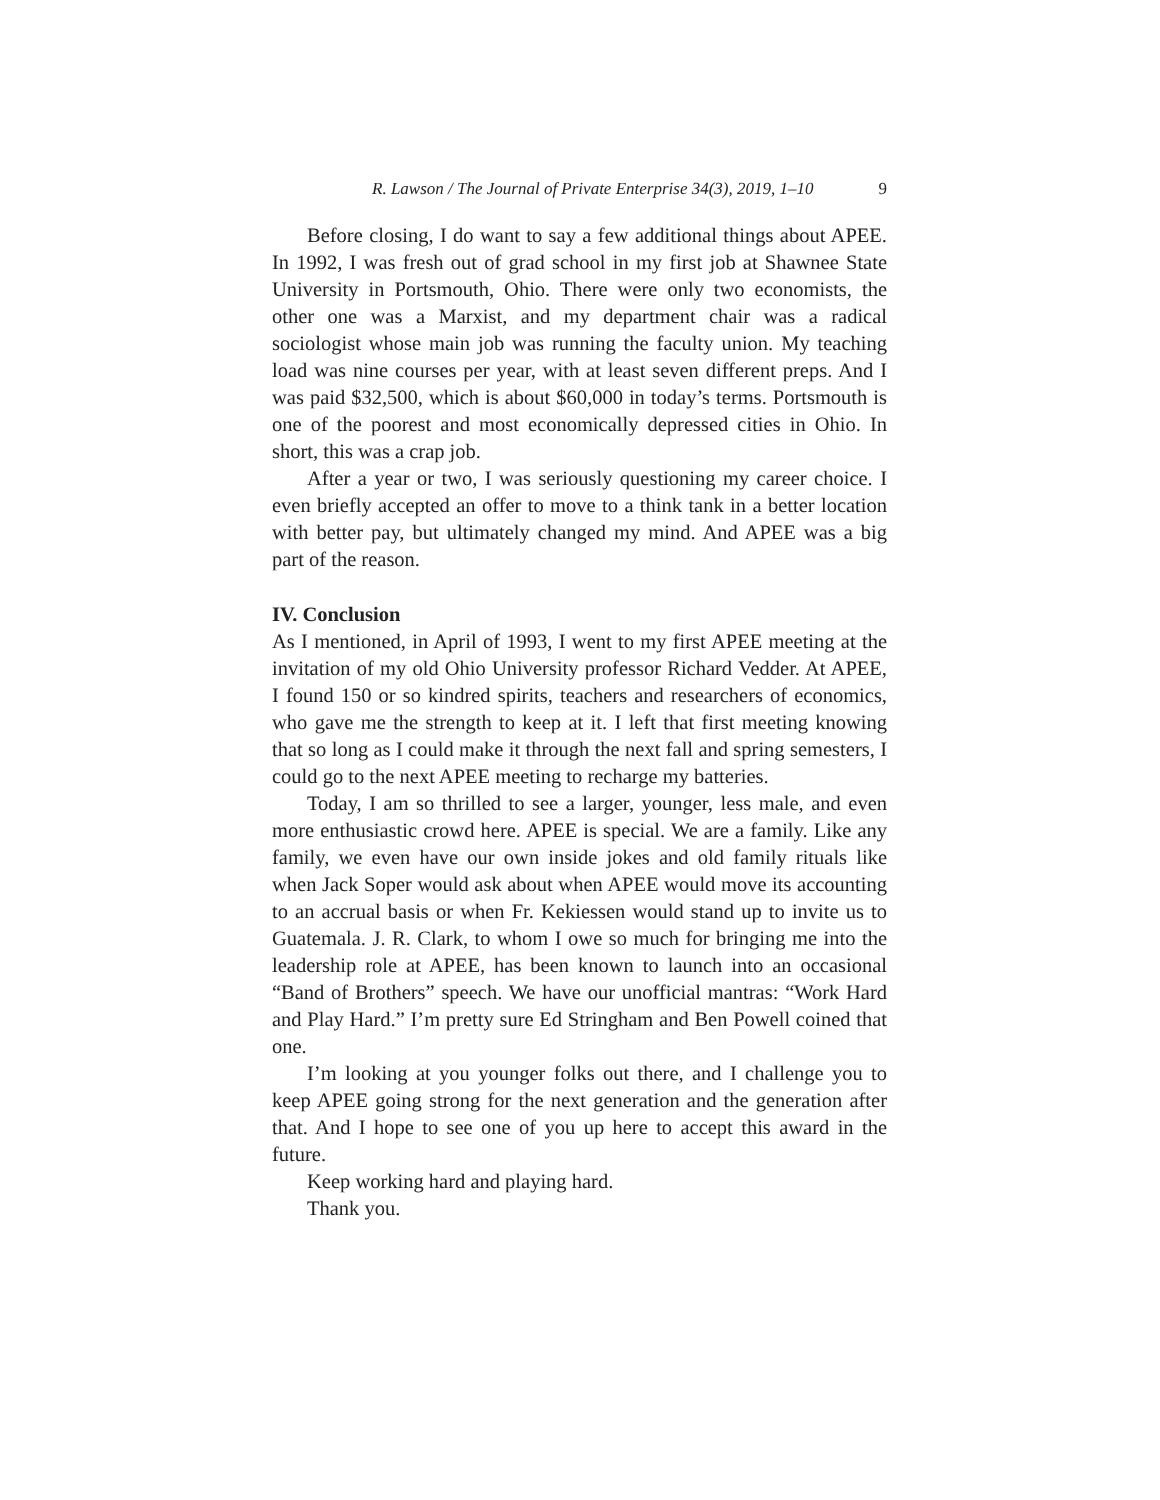R. Lawson / The Journal of Private Enterprise 34(3), 2019, 1–10 9
Before closing, I do want to say a few additional things about APEE. In 1992, I was fresh out of grad school in my first job at Shawnee State University in Portsmouth, Ohio. There were only two economists, the other one was a Marxist, and my department chair was a radical sociologist whose main job was running the faculty union. My teaching load was nine courses per year, with at least seven different preps. And I was paid $32,500, which is about $60,000 in today’s terms. Portsmouth is one of the poorest and most economically depressed cities in Ohio. In short, this was a crap job.
After a year or two, I was seriously questioning my career choice. I even briefly accepted an offer to move to a think tank in a better location with better pay, but ultimately changed my mind. And APEE was a big part of the reason.
IV. Conclusion
As I mentioned, in April of 1993, I went to my first APEE meeting at the invitation of my old Ohio University professor Richard Vedder. At APEE, I found 150 or so kindred spirits, teachers and researchers of economics, who gave me the strength to keep at it. I left that first meeting knowing that so long as I could make it through the next fall and spring semesters, I could go to the next APEE meeting to recharge my batteries.
Today, I am so thrilled to see a larger, younger, less male, and even more enthusiastic crowd here. APEE is special. We are a family. Like any family, we even have our own inside jokes and old family rituals like when Jack Soper would ask about when APEE would move its accounting to an accrual basis or when Fr. Kekiessen would stand up to invite us to Guatemala. J. R. Clark, to whom I owe so much for bringing me into the leadership role at APEE, has been known to launch into an occasional “Band of Brothers” speech. We have our unofficial mantras: “Work Hard and Play Hard.” I’m pretty sure Ed Stringham and Ben Powell coined that one.
I’m looking at you younger folks out there, and I challenge you to keep APEE going strong for the next generation and the generation after that. And I hope to see one of you up here to accept this award in the future.
Keep working hard and playing hard.
Thank you.